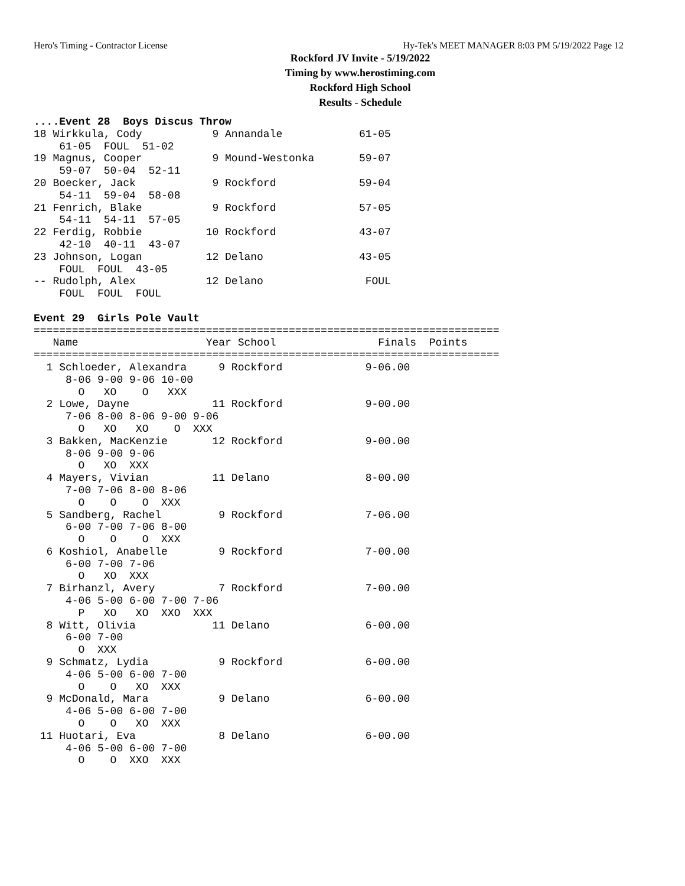Hero's Timing - Contractor License Hy-Tek's MEET MANAGER 8:03 PM 5/19/2022 Page 12
Rockford JV Invite - 5/19/2022
Timing by www.herostiming.com
Rockford High School
Results - Schedule
....Event 28  Boys Discus Throw
18 Wirkkula, Cody           9 Annandale            61-05
    61-05  FOUL  51-02
19 Magnus, Cooper           9 Mound-Westonka       59-07
    59-07  50-04  52-11
20 Boecker, Jack            9 Rockford             59-04
    54-11  59-04  58-08
21 Fenrich, Blake           9 Rockford             57-05
    54-11  54-11  57-05
22 Ferdig, Robbie          10 Rockford             43-07
    42-10  40-11  43-07
23 Johnson, Logan          12 Delano               43-05
    FOUL  FOUL  43-05
-- Rudolph, Alex           12 Delano                FOUL
    FOUL  FOUL  FOUL

Event 29  Girls Pole Vault
=========================================================================
   Name                    Year School                Finals  Points
=========================================================================
  1 Schloeder, Alexandra     9 Rockford             9-06.00
     8-06 9-00 9-06 10-00
       O   XO    O   XXX
  2 Lowe, Dayne             11 Rockford             9-00.00
     7-06 8-00 8-06 9-00 9-06
       O   XO   XO    O  XXX
  3 Bakken, MacKenzie       12 Rockford             9-00.00
     8-06 9-00 9-06
       O   XO  XXX
  4 Mayers, Vivian          11 Delano               8-00.00
     7-00 7-06 8-00 8-06
       O    O    O  XXX
  5 Sandberg, Rachel         9 Rockford             7-06.00
     6-00 7-00 7-06 8-00
       O    O    O  XXX
  6 Koshiol, Anabelle        9 Rockford             7-00.00
     6-00 7-00 7-06
       O   XO  XXX
  7 Birhanzl, Avery          7 Rockford             7-00.00
     4-06 5-00 6-00 7-00 7-06
       P   XO   XO  XXO  XXX
  8 Witt, Olivia            11 Delano               6-00.00
     6-00 7-00
       O  XXX
  9 Schmatz, Lydia           9 Rockford             6-00.00
     4-06 5-00 6-00 7-00
       O    O   XO  XXX
  9 McDonald, Mara           9 Delano               6-00.00
     4-06 5-00 6-00 7-00
       O    O   XO  XXX
 11 Huotari, Eva             8 Delano               6-00.00
     4-06 5-00 6-00 7-00
       O    O  XXO  XXX